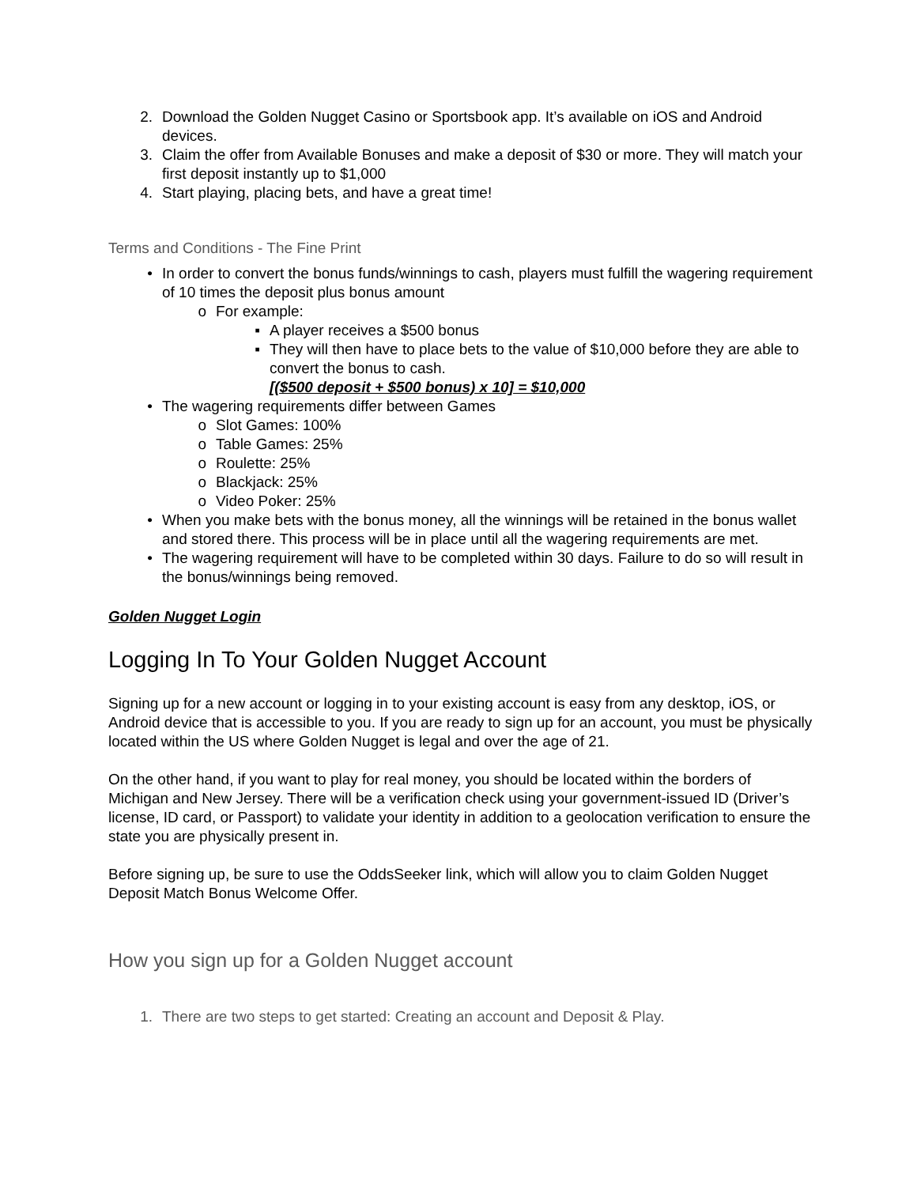2. Download the Golden Nugget Casino or Sportsbook app. It’s available on iOS and Android devices.
3. Claim the offer from Available Bonuses and make a deposit of $30 or more. They will match your first deposit instantly up to $1,000
4. Start playing, placing bets, and have a great time!
Terms and Conditions - The Fine Print
• In order to convert the bonus funds/winnings to cash, players must fulfill the wagering requirement of 10 times the deposit plus bonus amount
o For example:
▪ A player receives a $500 bonus
▪ They will then have to place bets to the value of $10,000 before they are able to convert the bonus to cash.
[($500 deposit + $500 bonus) x 10] = $10,000
• The wagering requirements differ between Games
o Slot Games: 100%
o Table Games: 25%
o Roulette: 25%
o Blackjack: 25%
o Video Poker: 25%
• When you make bets with the bonus money, all the winnings will be retained in the bonus wallet and stored there. This process will be in place until all the wagering requirements are met.
• The wagering requirement will have to be completed within 30 days. Failure to do so will result in the bonus/winnings being removed.
Golden Nugget Login
Logging In To Your Golden Nugget Account
Signing up for a new account or logging in to your existing account is easy from any desktop, iOS, or Android device that is accessible to you. If you are ready to sign up for an account, you must be physically located within the US where Golden Nugget is legal and over the age of 21.
On the other hand, if you want to play for real money, you should be located within the borders of Michigan and New Jersey. There will be a verification check using your government-issued ID (Driver’s license, ID card, or Passport) to validate your identity in addition to a geolocation verification to ensure the state you are physically present in.
Before signing up, be sure to use the OddsSeeker link, which will allow you to claim Golden Nugget Deposit Match Bonus Welcome Offer.
How you sign up for a Golden Nugget account
1. There are two steps to get started: Creating an account and Deposit & Play.